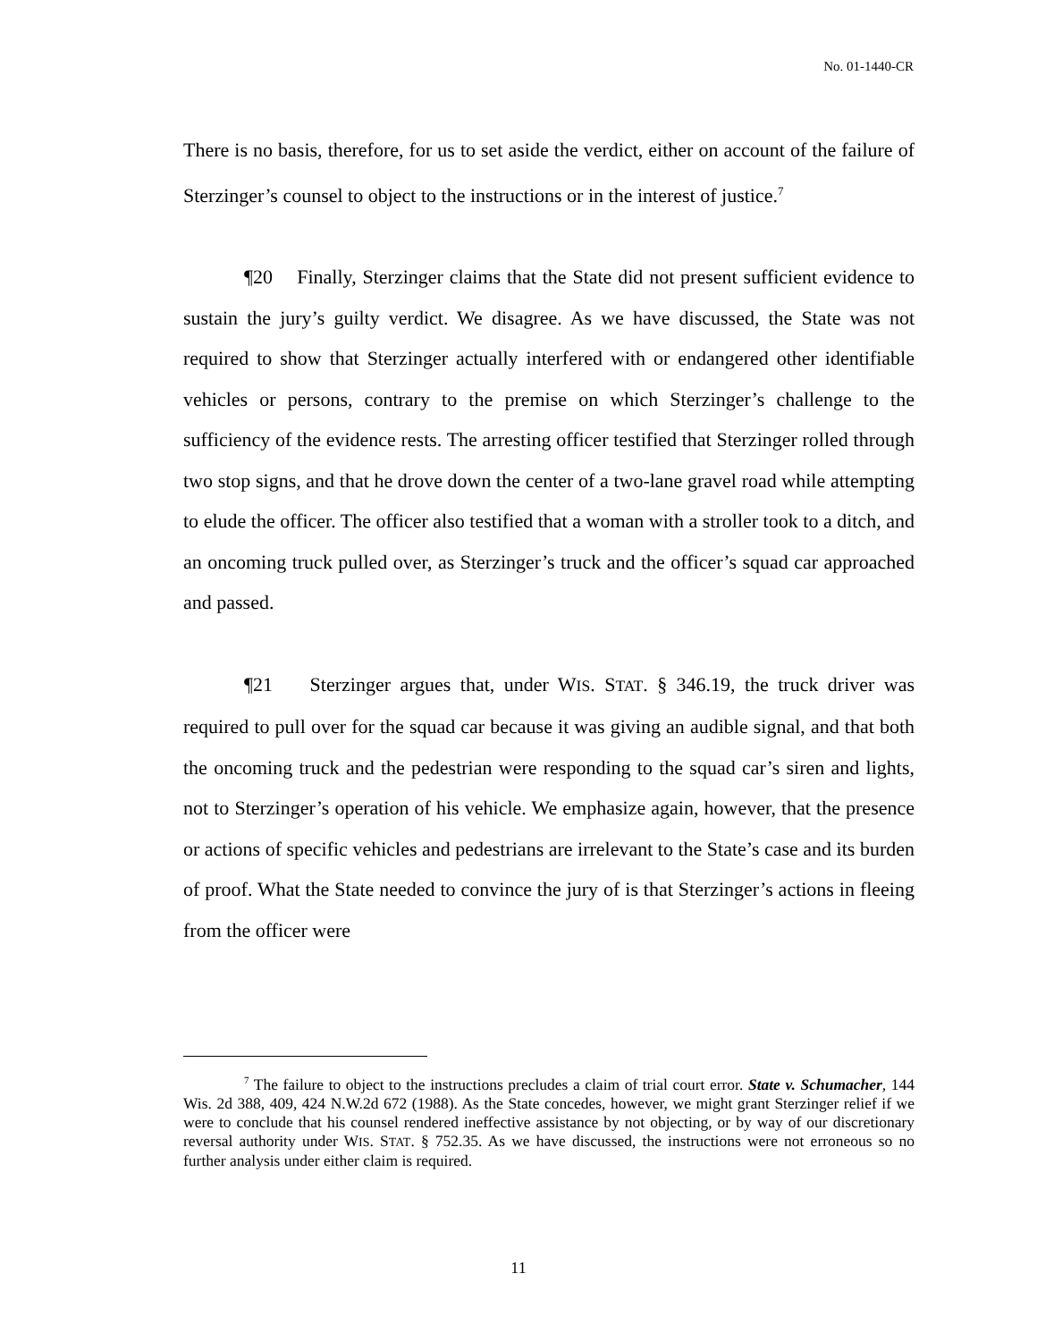No. 01-1440-CR
There is no basis, therefore, for us to set aside the verdict, either on account of the failure of Sterzinger’s counsel to object to the instructions or in the interest of justice.<sup>7</sup>
¶20 Finally, Sterzinger claims that the State did not present sufficient evidence to sustain the jury’s guilty verdict. We disagree. As we have discussed, the State was not required to show that Sterzinger actually interfered with or endangered other identifiable vehicles or persons, contrary to the premise on which Sterzinger’s challenge to the sufficiency of the evidence rests. The arresting officer testified that Sterzinger rolled through two stop signs, and that he drove down the center of a two-lane gravel road while attempting to elude the officer. The officer also testified that a woman with a stroller took to a ditch, and an oncoming truck pulled over, as Sterzinger’s truck and the officer’s squad car approached and passed.
¶21 Sterzinger argues that, under WIS. STAT. § 346.19, the truck driver was required to pull over for the squad car because it was giving an audible signal, and that both the oncoming truck and the pedestrian were responding to the squad car’s siren and lights, not to Sterzinger’s operation of his vehicle. We emphasize again, however, that the presence or actions of specific vehicles and pedestrians are irrelevant to the State’s case and its burden of proof. What the State needed to convince the jury of is that Sterzinger’s actions in fleeing from the officer were
<sup>7</sup> The failure to object to the instructions precludes a claim of trial court error. State v. Schumacher, 144 Wis. 2d 388, 409, 424 N.W.2d 672 (1988). As the State concedes, however, we might grant Sterzinger relief if we were to conclude that his counsel rendered ineffective assistance by not objecting, or by way of our discretionary reversal authority under WIS. STAT. § 752.35. As we have discussed, the instructions were not erroneous so no further analysis under either claim is required.
11